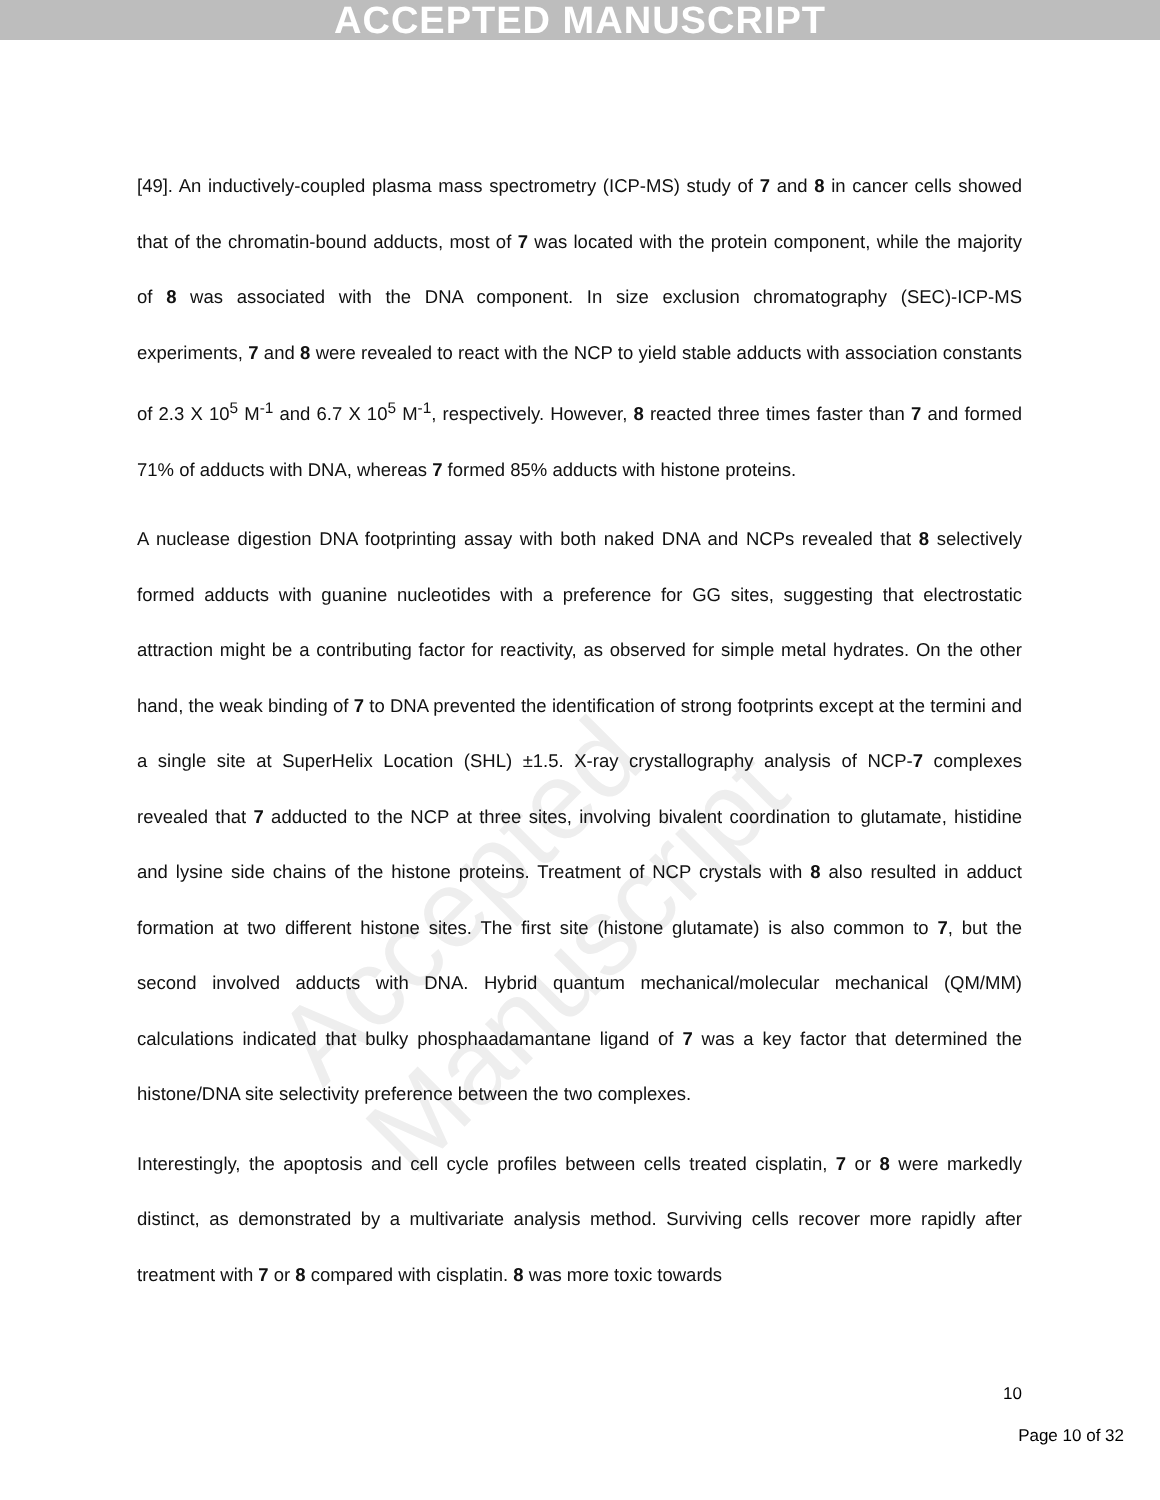ACCEPTED MANUSCRIPT
Accepted Manuscript
[49]. An inductively-coupled plasma mass spectrometry (ICP-MS) study of 7 and 8 in cancer cells showed that of the chromatin-bound adducts, most of 7 was located with the protein component, while the majority of 8 was associated with the DNA component. In size exclusion chromatography (SEC)-ICP-MS experiments, 7 and 8 were revealed to react with the NCP to yield stable adducts with association constants of 2.3 X 10<sup>5</sup> M<sup>-1</sup> and 6.7 X 10<sup>5</sup> M<sup>-1</sup>, respectively. However, 8 reacted three times faster than 7 and formed 71% of adducts with DNA, whereas 7 formed 85% adducts with histone proteins.
A nuclease digestion DNA footprinting assay with both naked DNA and NCPs revealed that 8 selectively formed adducts with guanine nucleotides with a preference for GG sites, suggesting that electrostatic attraction might be a contributing factor for reactivity, as observed for simple metal hydrates. On the other hand, the weak binding of 7 to DNA prevented the identification of strong footprints except at the termini and a single site at SuperHelix Location (SHL) ±1.5. X-ray crystallography analysis of NCP-7 complexes revealed that 7 adducted to the NCP at three sites, involving bivalent coordination to glutamate, histidine and lysine side chains of the histone proteins. Treatment of NCP crystals with 8 also resulted in adduct formation at two different histone sites. The first site (histone glutamate) is also common to 7, but the second involved adducts with DNA. Hybrid quantum mechanical/molecular mechanical (QM/MM) calculations indicated that bulky phosphaadamantane ligand of 7 was a key factor that determined the histone/DNA site selectivity preference between the two complexes.
Interestingly, the apoptosis and cell cycle profiles between cells treated cisplatin, 7 or 8 were markedly distinct, as demonstrated by a multivariate analysis method. Surviving cells recover more rapidly after treatment with 7 or 8 compared with cisplatin. 8 was more toxic towards
10
Page 10 of 32